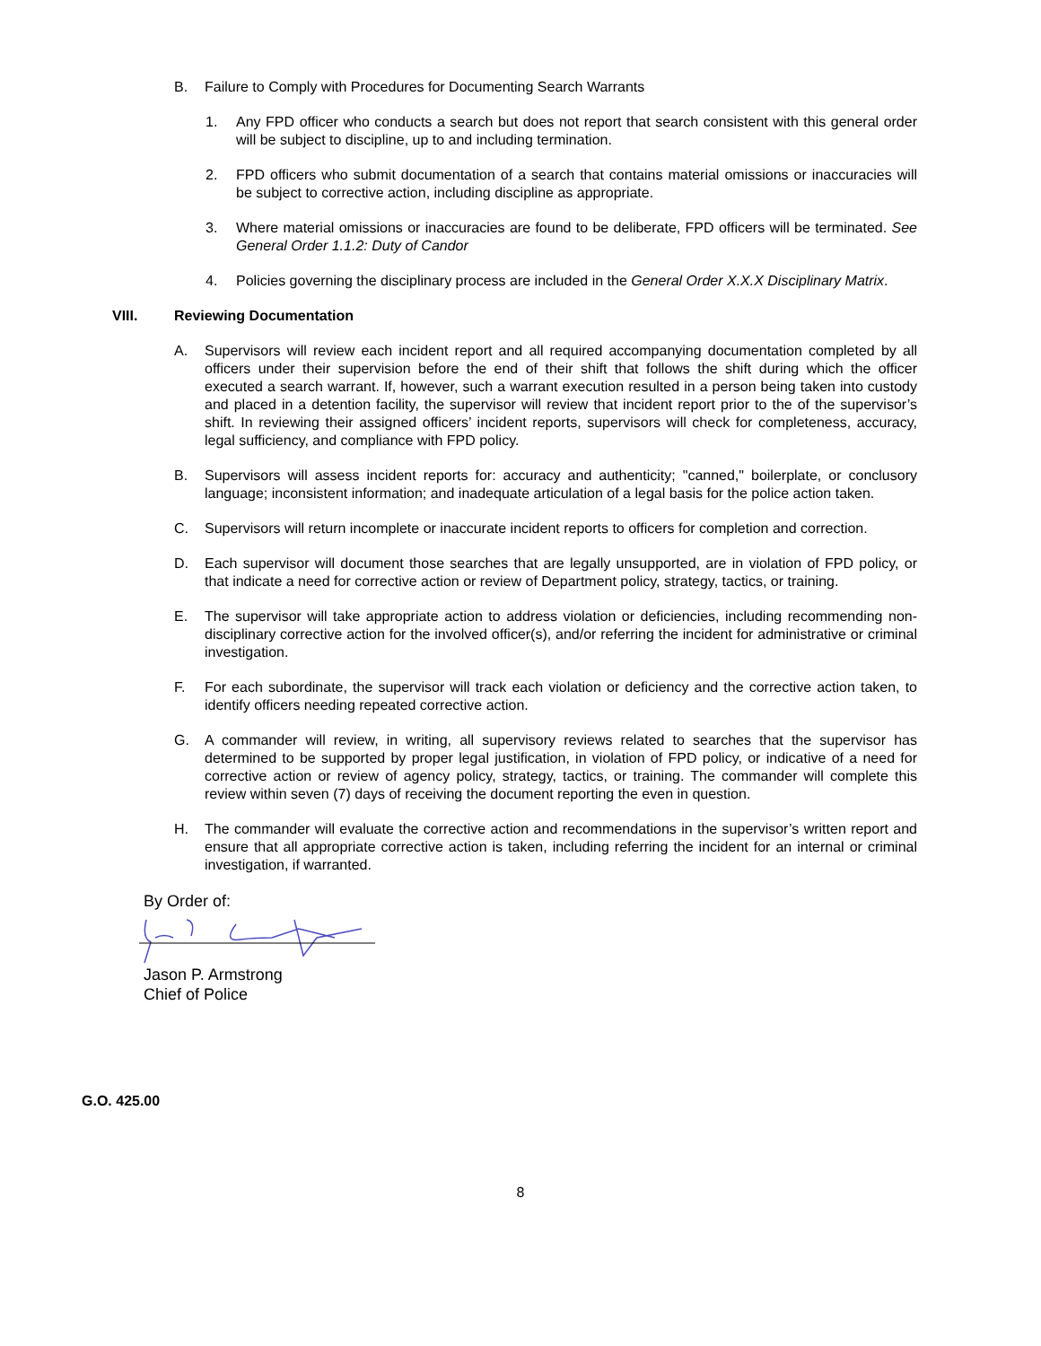B. Failure to Comply with Procedures for Documenting Search Warrants
1. Any FPD officer who conducts a search but does not report that search consistent with this general order will be subject to discipline, up to and including termination.
2. FPD officers who submit documentation of a search that contains material omissions or inaccuracies will be subject to corrective action, including discipline as appropriate.
3. Where material omissions or inaccuracies are found to be deliberate, FPD officers will be terminated. See General Order 1.1.2: Duty of Candor
4. Policies governing the disciplinary process are included in the General Order X.X.X Disciplinary Matrix.
VIII. Reviewing Documentation
A. Supervisors will review each incident report and all required accompanying documentation completed by all officers under their supervision before the end of their shift that follows the shift during which the officer executed a search warrant. If, however, such a warrant execution resulted in a person being taken into custody and placed in a detention facility, the supervisor will review that incident report prior to the of the supervisor’s shift. In reviewing their assigned officers’ incident reports, supervisors will check for completeness, accuracy, legal sufficiency, and compliance with FPD policy.
B. Supervisors will assess incident reports for: accuracy and authenticity; "canned," boilerplate, or conclusory language; inconsistent information; and inadequate articulation of a legal basis for the police action taken.
C. Supervisors will return incomplete or inaccurate incident reports to officers for completion and correction.
D. Each supervisor will document those searches that are legally unsupported, are in violation of FPD policy, or that indicate a need for corrective action or review of Department policy, strategy, tactics, or training.
E. The supervisor will take appropriate action to address violation or deficiencies, including recommending non-disciplinary corrective action for the involved officer(s), and/or referring the incident for administrative or criminal investigation.
F. For each subordinate, the supervisor will track each violation or deficiency and the corrective action taken, to identify officers needing repeated corrective action.
G. A commander will review, in writing, all supervisory reviews related to searches that the supervisor has determined to be supported by proper legal justification, in violation of FPD policy, or indicative of a need for corrective action or review of agency policy, strategy, tactics, or training. The commander will complete this review within seven (7) days of receiving the document reporting the even in question.
H. The commander will evaluate the corrective action and recommendations in the supervisor’s written report and ensure that all appropriate corrective action is taken, including referring the incident for an internal or criminal investigation, if warranted.
By Order of:
Jason P. Armstrong
Chief of Police
G.O. 425.00
8